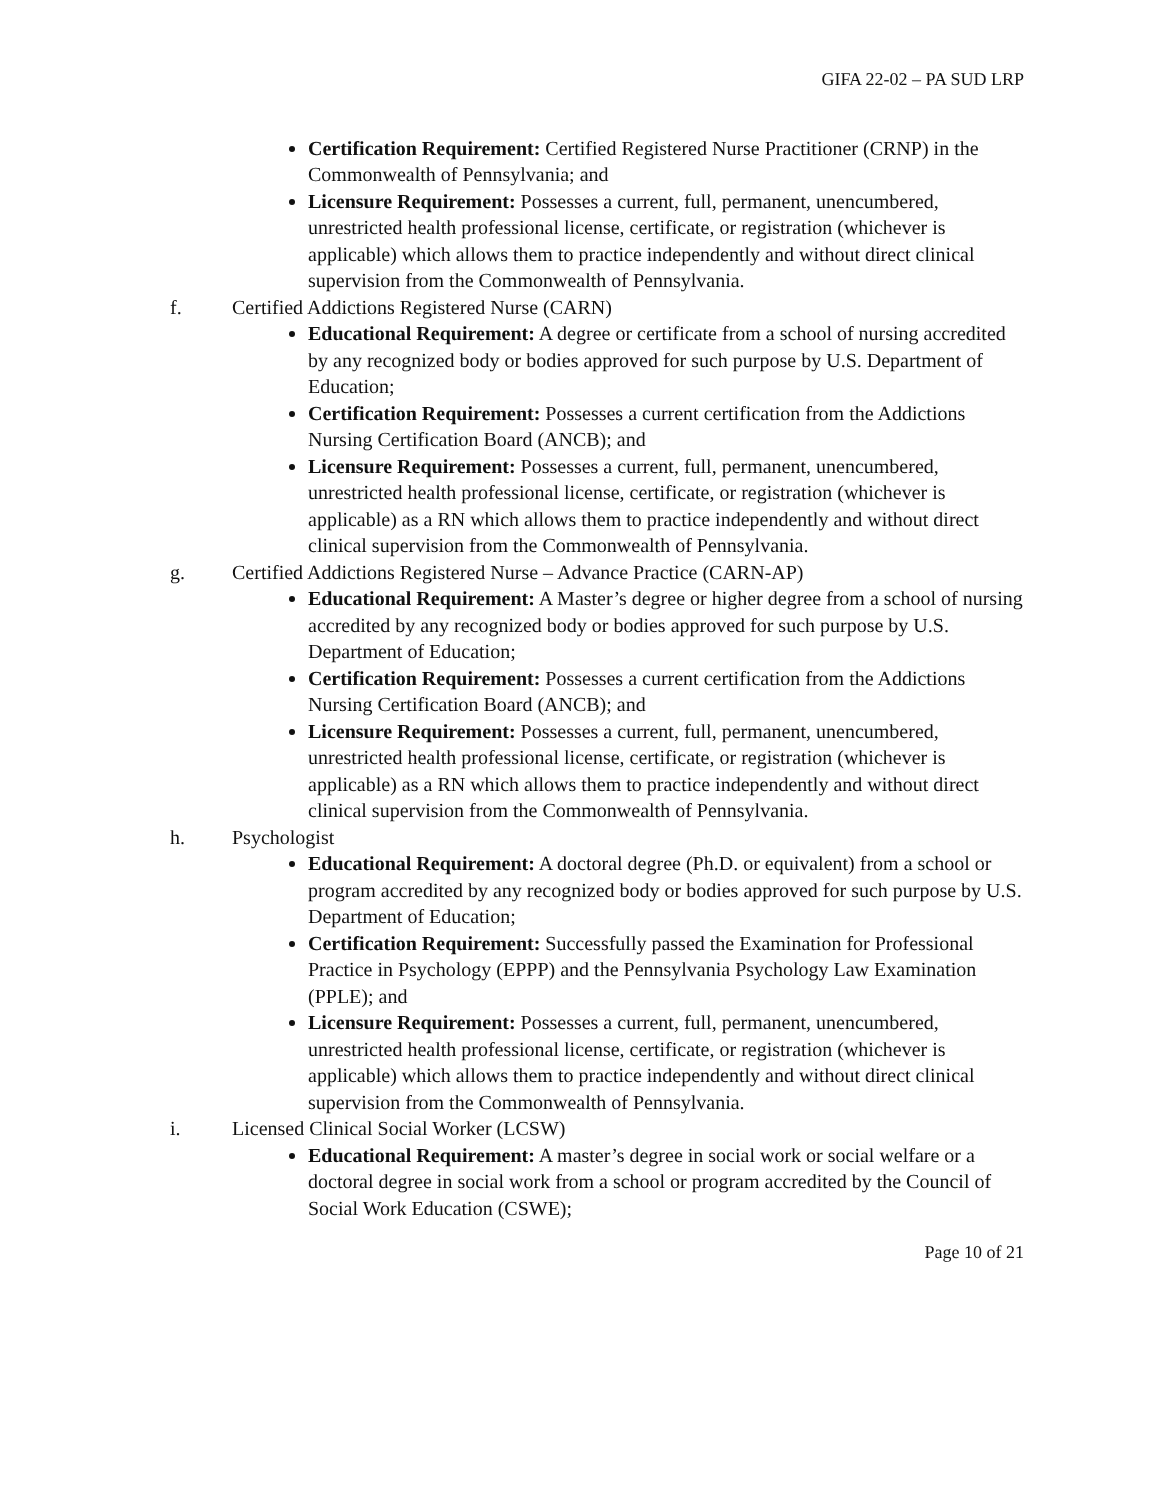GIFA 22-02 – PA SUD LRP
Certification Requirement: Certified Registered Nurse Practitioner (CRNP) in the Commonwealth of Pennsylvania; and
Licensure Requirement: Possesses a current, full, permanent, unencumbered, unrestricted health professional license, certificate, or registration (whichever is applicable) which allows them to practice independently and without direct clinical supervision from the Commonwealth of Pennsylvania.
f. Certified Addictions Registered Nurse (CARN)
Educational Requirement: A degree or certificate from a school of nursing accredited by any recognized body or bodies approved for such purpose by U.S. Department of Education;
Certification Requirement: Possesses a current certification from the Addictions Nursing Certification Board (ANCB); and
Licensure Requirement: Possesses a current, full, permanent, unencumbered, unrestricted health professional license, certificate, or registration (whichever is applicable) as a RN which allows them to practice independently and without direct clinical supervision from the Commonwealth of Pennsylvania.
g. Certified Addictions Registered Nurse – Advance Practice (CARN-AP)
Educational Requirement: A Master’s degree or higher degree from a school of nursing accredited by any recognized body or bodies approved for such purpose by U.S. Department of Education;
Certification Requirement: Possesses a current certification from the Addictions Nursing Certification Board (ANCB); and
Licensure Requirement: Possesses a current, full, permanent, unencumbered, unrestricted health professional license, certificate, or registration (whichever is applicable) as a RN which allows them to practice independently and without direct clinical supervision from the Commonwealth of Pennsylvania.
h. Psychologist
Educational Requirement: A doctoral degree (Ph.D. or equivalent) from a school or program accredited by any recognized body or bodies approved for such purpose by U.S. Department of Education;
Certification Requirement: Successfully passed the Examination for Professional Practice in Psychology (EPPP) and the Pennsylvania Psychology Law Examination (PPLE); and
Licensure Requirement: Possesses a current, full, permanent, unencumbered, unrestricted health professional license, certificate, or registration (whichever is applicable) which allows them to practice independently and without direct clinical supervision from the Commonwealth of Pennsylvania.
i. Licensed Clinical Social Worker (LCSW)
Educational Requirement: A master’s degree in social work or social welfare or a doctoral degree in social work from a school or program accredited by the Council of Social Work Education (CSWE);
Page 10 of 21